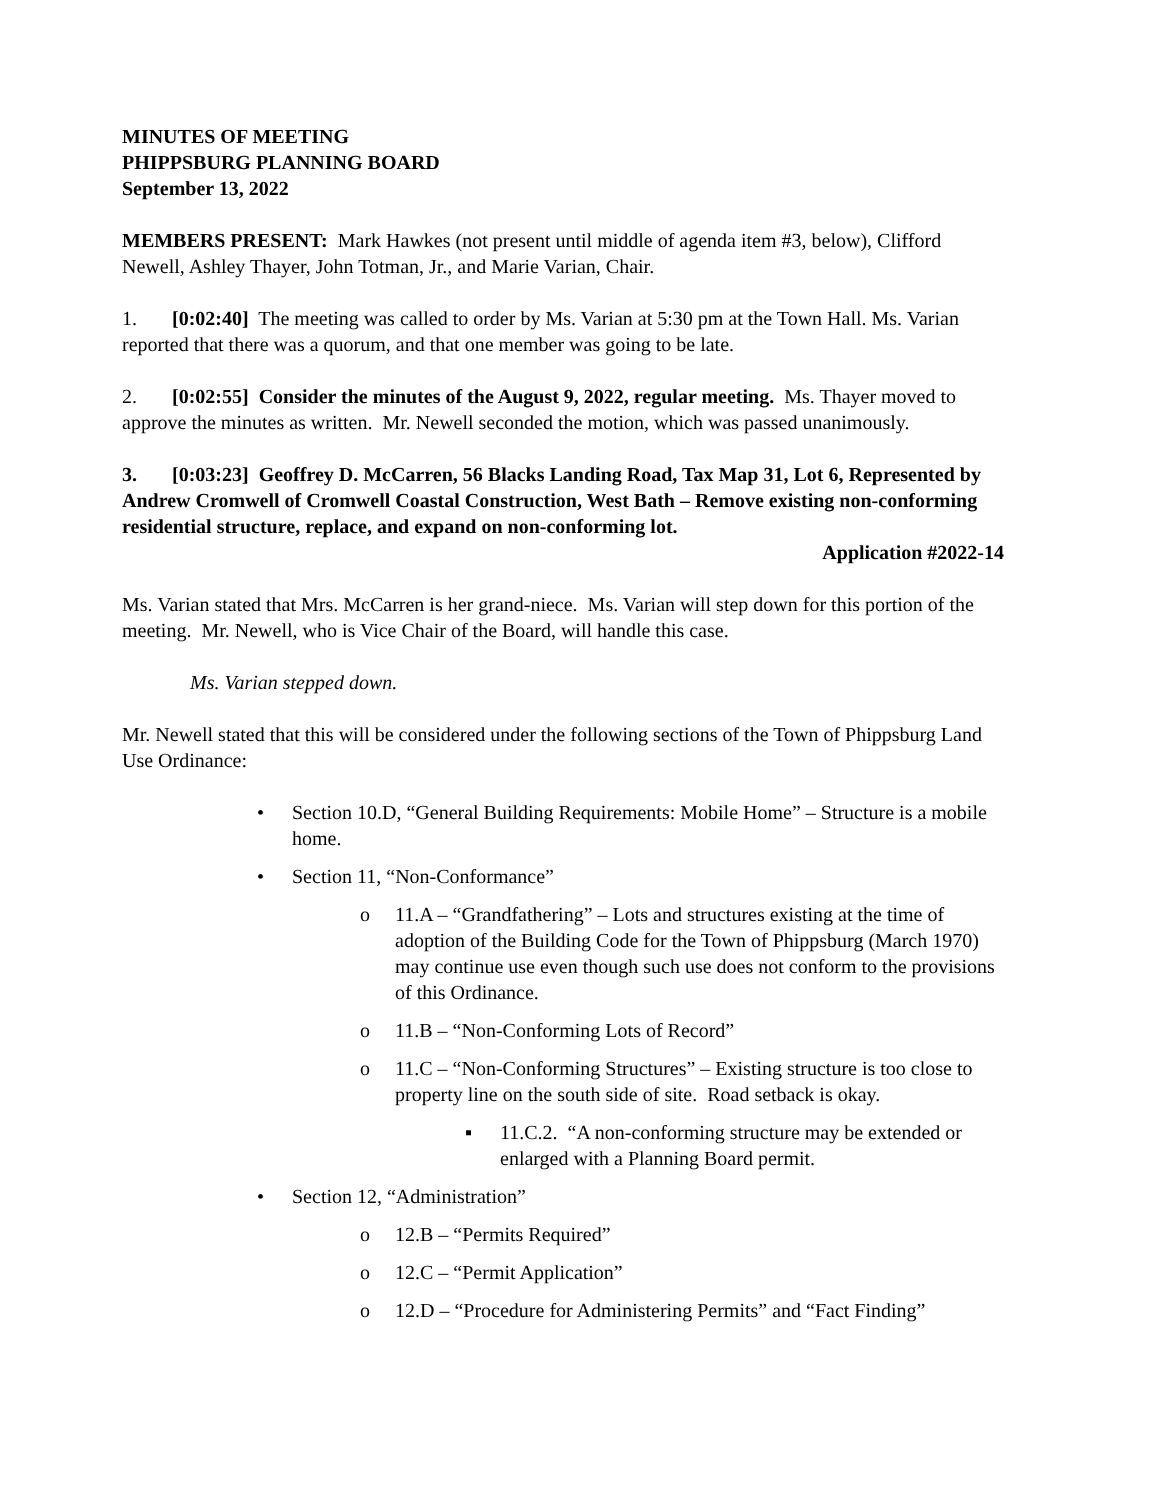MINUTES OF MEETING
PHIPPSBURG PLANNING BOARD
September 13, 2022
MEMBERS PRESENT: Mark Hawkes (not present until middle of agenda item #3, below), Clifford Newell, Ashley Thayer, John Totman, Jr., and Marie Varian, Chair.
1. [0:02:40] The meeting was called to order by Ms. Varian at 5:30 pm at the Town Hall. Ms. Varian reported that there was a quorum, and that one member was going to be late.
2. [0:02:55] Consider the minutes of the August 9, 2022, regular meeting. Ms. Thayer moved to approve the minutes as written. Mr. Newell seconded the motion, which was passed unanimously.
3. [0:03:23] Geoffrey D. McCarren, 56 Blacks Landing Road, Tax Map 31, Lot 6, Represented by Andrew Cromwell of Cromwell Coastal Construction, West Bath – Remove existing non-conforming residential structure, replace, and expand on non-conforming lot.
Application #2022-14
Ms. Varian stated that Mrs. McCarren is her grand-niece. Ms. Varian will step down for this portion of the meeting. Mr. Newell, who is Vice Chair of the Board, will handle this case.
Ms. Varian stepped down.
Mr. Newell stated that this will be considered under the following sections of the Town of Phippsburg Land Use Ordinance:
• Section 10.D, “General Building Requirements: Mobile Home” – Structure is a mobile home.
• Section 11, “Non-Conformance”
o 11.A – “Grandfathering” – Lots and structures existing at the time of adoption of the Building Code for the Town of Phippsburg (March 1970) may continue use even though such use does not conform to the provisions of this Ordinance.
o 11.B – “Non-Conforming Lots of Record”
o 11.C – “Non-Conforming Structures” – Existing structure is too close to property line on the south side of site. Road setback is okay.
▪ 11.C.2. “A non-conforming structure may be extended or enlarged with a Planning Board permit.
• Section 12, “Administration”
o 12.B – “Permits Required”
o 12.C – “Permit Application”
o 12.D – “Procedure for Administering Permits” and “Fact Finding”